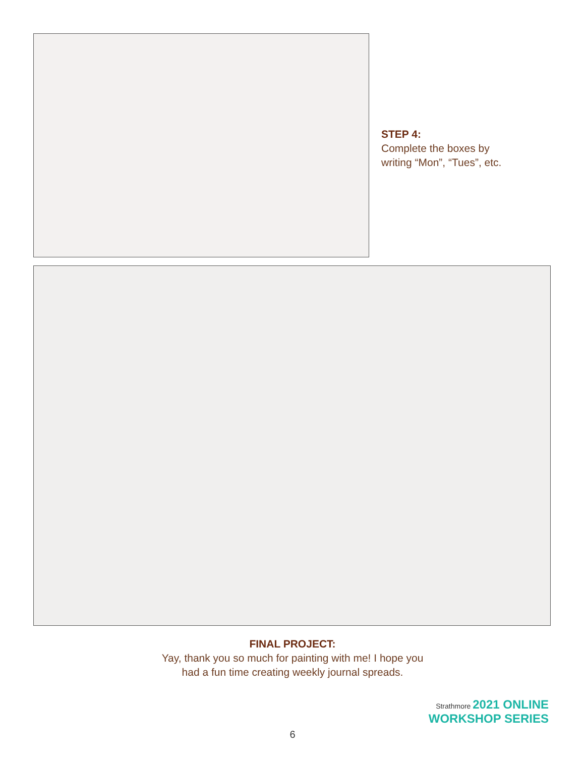STEP 4:
Complete the boxes by
writing “Mon”, “Tues”, etc.
FINAL PROJECT:
Yay, thank you so much for painting with me! I hope you
had a fun time creating weekly journal spreads.
Strathmore 2021 ONLINE
WORKSHOP SERIES
6